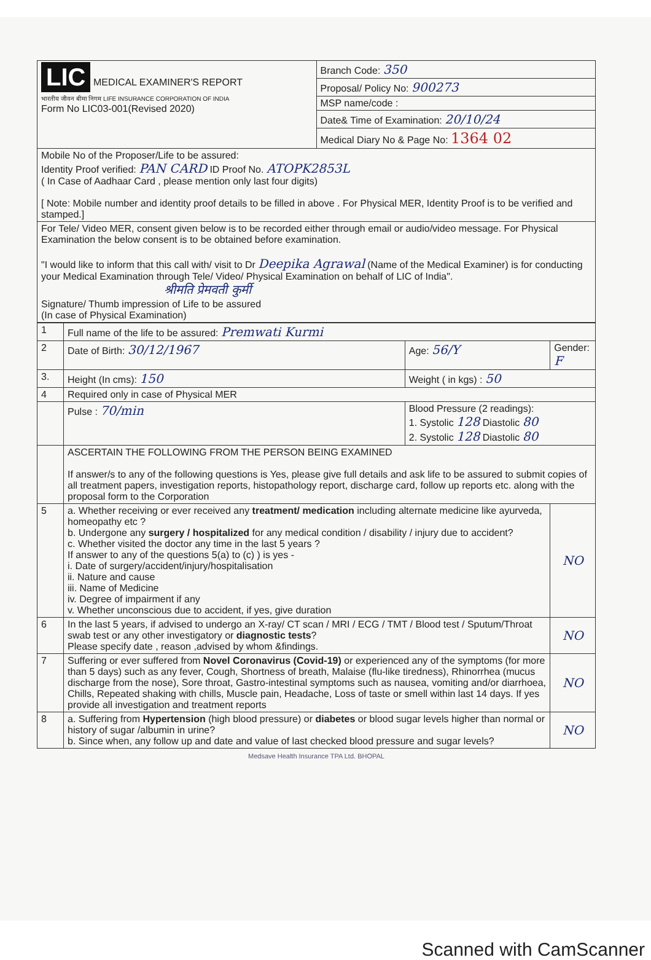| LIC MEDICAL EXAMINER'S REPORT भारतीय जीवन बीमा निगम LIFE INSURANCE CORPORATION OF INDIA Form No LIC03-001(Revised 2020) | Branch Code: 350 |
| | Proposal/ Policy No: 900273 |
| | MSP name/code : |
| | Date& Time of Examination: 20/10/24 |
| | Medical Diary No & Page No: 1364 02 |
| Mobile No of the Proposer/Life to be assured: Identity Proof verified: PAN CARD ID Proof No. ATOPK2853L ( In Case of Aadhaar Card , please mention only last four digits) [ Note: Mobile number and identity proof details to be filled in above . For Physical MER, Identity Proof is to be verified and stamped.] | |
| For Tele/ Video MER, consent given below is to be recorded either through email or audio/video message. For Physical Examination the below consent is to be obtained before examination. "I would like to inform that this call with/ visit to Dr Deepika Agrawal (Name of the Medical Examiner) is for conducting your Medical Examination through Tele/ Video/ Physical Examination on behalf of LIC of India". श्रीमति प्रेमवती कुर्मी Signature/ Thumb impression of Life to be assured (In case of Physical Examination) | |
| 1 | Full name of the life to be assured: Premwati Kurmi | | |
| 2 | Date of Birth: 30/12/1967 | Age: 56/Y | Gender: F |
| 3. | Height (In cms): 150 | Weight ( in kgs) : 50 | |
| 4 | Required only in case of Physical MER | | |
| | Pulse : 70/min | Blood Pressure (2 readings): 1. Systolic 128 Diastolic 80 2. Systolic 128 Diastolic 80 | |
| | ASCERTAIN THE FOLLOWING FROM THE PERSON BEING EXAMINED If answer/s to any of the following questions is Yes, please give full details and ask life to be assured to submit copies of all treatment papers, investigation reports, histopathology report, discharge card, follow up reports etc. along with the proposal form to the Corporation | | |
| 5 | a. Whether receiving or ever received any treatment/ medication including alternate medicine like ayurveda, homeopathy etc ? b. Undergone any surgery / hospitalized for any medical condition / disability / injury due to accident? c. Whether visited the doctor any time in the last 5 years ? If answer to any of the questions 5(a) to (c) ) is yes - i. Date of surgery/accident/injury/hospitalisation ii. Nature and cause iii. Name of Medicine iv. Degree of impairment if any v. Whether unconscious due to accident, if yes, give duration | | NO |
| 6 | In the last 5 years, if advised to undergo an X-ray/ CT scan / MRI / ECG / TMT / Blood test / Sputum/Throat swab test or any other investigatory or diagnostic tests ? Please specify date , reason ,advised by whom &findings. | | NO |
| 7 | Suffering or ever suffered from Novel Coronavirus (Covid-19) or experienced any of the symptoms (for more than 5 days) such as any fever, Cough, Shortness of breath, Malaise (flu-like tiredness), Rhinorrhea (mucus discharge from the nose), Sore throat, Gastro-intestinal symptoms such as nausea, vomiting and/or diarrhoea, Chills, Repeated shaking with chills, Muscle pain, Headache, Loss of taste or smell within last 14 days. If yes provide all investigation and treatment reports | | NO |
| 8 | a. Suffering from Hypertension (high blood pressure) or diabetes or blood sugar levels higher than normal or history of sugar /albumin in urine? b. Since when, any follow up and date and value of last checked blood pressure and sugar levels? | | NO |
Medsave Health Insurance TPA Ltd. BHOPAL
Scanned with CamScanner